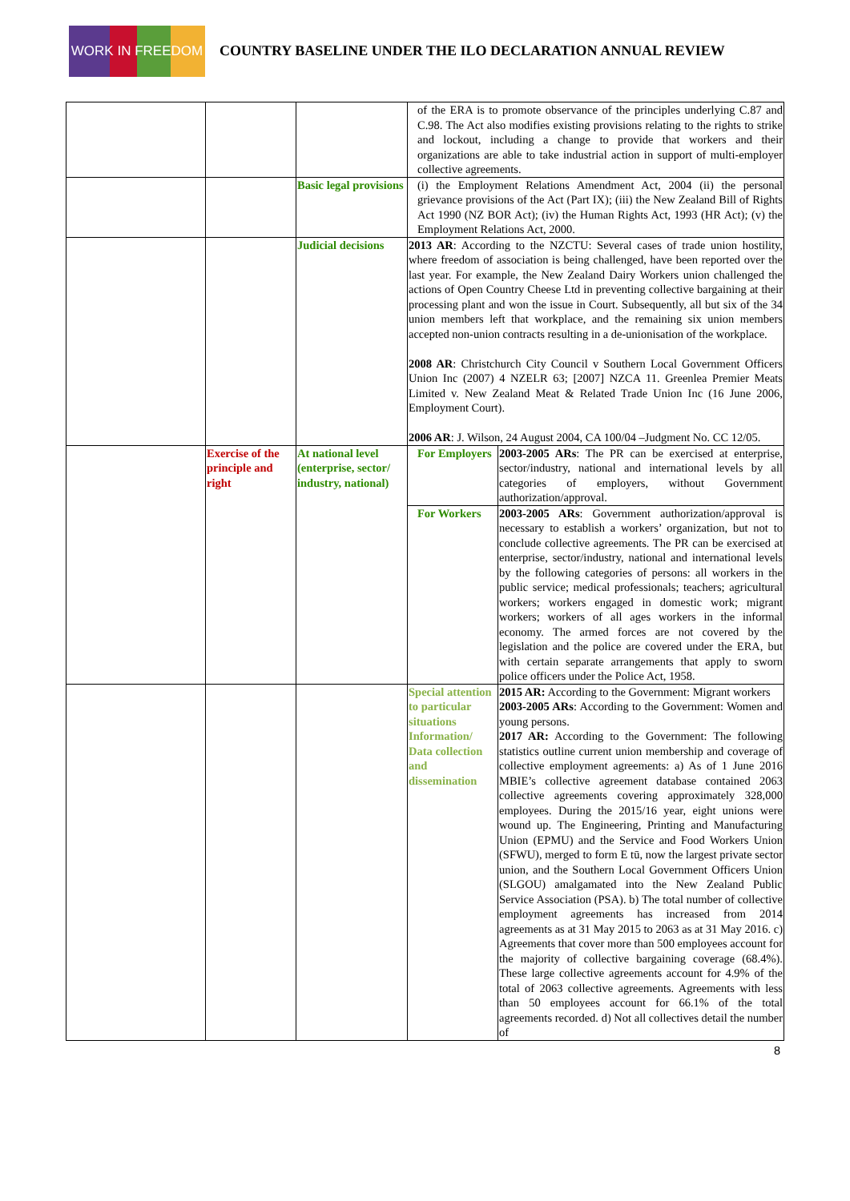WORK IN FREEDOM
COUNTRY BASELINE UNDER THE ILO DECLARATION ANNUAL REVIEW
| | | | of the ERA is to promote observance of the principles underlying C.87 and C.98. The Act also modifies existing provisions relating to the rights to strike and lockout, including a change to provide that workers and their organizations are able to take industrial action in support of multi-employer collective agreements. | |
| | | Basic legal provisions | (i) the Employment Relations Amendment Act, 2004 (ii) the personal grievance provisions of the Act (Part IX); (iii) the New Zealand Bill of Rights Act 1990 (NZ BOR Act); (iv) the Human Rights Act, 1993 (HR Act); (v) the Employment Relations Act, 2000. | |
| | | Judicial decisions | 2013 AR : According to the NZCTU: Several cases of trade union hostility, where freedom of association is being challenged, have been reported over the last year. For example, the New Zealand Dairy Workers union challenged the actions of Open Country Cheese Ltd in preventing collective bargaining at their processing plant and won the issue in Court. Subsequently, all but six of the 34 union members left that workplace, and the remaining six union members accepted non-union contracts resulting in a de-unionisation of the workplace. 2008 AR : Christchurch City Council v Southern Local Government Officers Union Inc (2007) 4 NZELR 63; [2007] NZCA 11. Greenlea Premier Meats Limited v. New Zealand Meat & Related Trade Union Inc (16 June 2006, Employment Court). 2006 AR : J. Wilson, 24 August 2004, CA 100/04 –Judgment No. CC 12/05. | |
| | Exercise of the principle and right | At national level (enterprise, sector/ industry, national) | For Employers | 2003-2005 ARs : The PR can be exercised at enterprise, sector/industry, national and international levels by all categories of employers, without Government authorization/approval. |
| | | | For Workers | 2003-2005 ARs : Government authorization/approval is necessary to establish a workers’ organization, but not to conclude collective agreements. The PR can be exercised at enterprise, sector/industry, national and international levels by the following categories of persons: all workers in the public service; medical professionals; teachers; agricultural workers; workers engaged in domestic work; migrant workers; workers of all ages workers in the informal economy. The armed forces are not covered by the legislation and the police are covered under the ERA, but with certain separate arrangements that apply to sworn police officers under the Police Act, 1958. |
| | | | Special attention to particular situations Information/ Data collection and dissemination | 2015 AR: According to the Government: Migrant workers 2003-2005 ARs : According to the Government: Women and young persons. 2017 AR: According to the Government: The following statistics outline current union membership and coverage of collective employment agreements: a) As of 1 June 2016 MBIE’s collective agreement database contained 2063 collective agreements covering approximately 328,000 employees. During the 2015/16 year, eight unions were wound up. The Engineering, Printing and Manufacturing Union (EPMU) and the Service and Food Workers Union (SFWU), merged to form E tū, now the largest private sector union, and the Southern Local Government Officers Union (SLGOU) amalgamated into the New Zealand Public Service Association (PSA). b) The total number of collective employment agreements has increased from 2014 agreements as at 31 May 2015 to 2063 as at 31 May 2016. c) Agreements that cover more than 500 employees account for the majority of collective bargaining coverage (68.4%). These large collective agreements account for 4.9% of the total of 2063 collective agreements. Agreements with less than 50 employees account for 66.1% of the total agreements recorded. d) Not all collectives detail the number of |
8